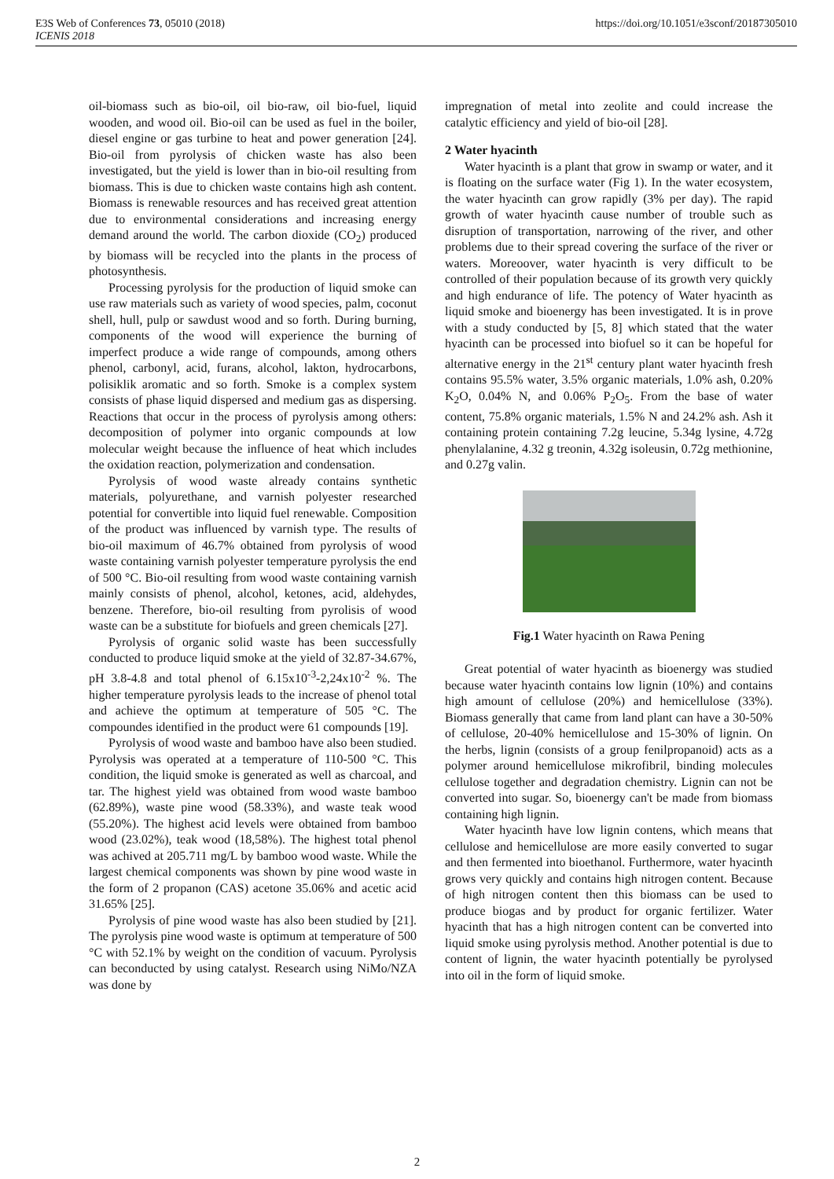E3S Web of Conferences 73, 05010 (2018)
ICENIS 2018
https://doi.org/10.1051/e3sconf/20187305010
oil-biomass such as bio-oil, oil bio-raw, oil bio-fuel, liquid wooden, and wood oil. Bio-oil can be used as fuel in the boiler, diesel engine or gas turbine to heat and power generation [24]. Bio-oil from pyrolysis of chicken waste has also been investigated, but the yield is lower than in bio-oil resulting from biomass. This is due to chicken waste contains high ash content. Biomass is renewable resources and has received great attention due to environmental considerations and increasing energy demand around the world. The carbon dioxide (CO<sub>2</sub>) produced by biomass will be recycled into the plants in the process of photosynthesis.
Processing pyrolysis for the production of liquid smoke can use raw materials such as variety of wood species, palm, coconut shell, hull, pulp or sawdust wood and so forth. During burning, components of the wood will experience the burning of imperfect produce a wide range of compounds, among others phenol, carbonyl, acid, furans, alcohol, lakton, hydrocarbons, polisiklik aromatic and so forth. Smoke is a complex system consists of phase liquid dispersed and medium gas as dispersing. Reactions that occur in the process of pyrolysis among others: decomposition of polymer into organic compounds at low molecular weight because the influence of heat which includes the oxidation reaction, polymerization and condensation.
Pyrolysis of wood waste already contains synthetic materials, polyurethane, and varnish polyester researched potential for convertible into liquid fuel renewable. Composition of the product was influenced by varnish type. The results of bio-oil maximum of 46.7% obtained from pyrolysis of wood waste containing varnish polyester temperature pyrolysis the end of 500 °C. Bio-oil resulting from wood waste containing varnish mainly consists of phenol, alcohol, ketones, acid, aldehydes, benzene. Therefore, bio-oil resulting from pyrolisis of wood waste can be a substitute for biofuels and green chemicals [27].
Pyrolysis of organic solid waste has been successfully conducted to produce liquid smoke at the yield of 32.87-34.67%, pH 3.8-4.8 and total phenol of 6.15x10<sup>-3</sup>-2,24x10<sup>-2</sup> %. The higher temperature pyrolysis leads to the increase of phenol total and achieve the optimum at temperature of 505 °C. The compoundes identified in the product were 61 compounds [19].
Pyrolysis of wood waste and bamboo have also been studied. Pyrolysis was operated at a temperature of 110-500 °C. This condition, the liquid smoke is generated as well as charcoal, and tar. The highest yield was obtained from wood waste bamboo (62.89%), waste pine wood (58.33%), and waste teak wood (55.20%). The highest acid levels were obtained from bamboo wood (23.02%), teak wood (18,58%). The highest total phenol was achived at 205.711 mg/L by bamboo wood waste. While the largest chemical components was shown by pine wood waste in the form of 2 propanon (CAS) acetone 35.06% and acetic acid 31.65% [25].
Pyrolysis of pine wood waste has also been studied by [21]. The pyrolysis pine wood waste is optimum at temperature of 500 °C with 52.1% by weight on the condition of vacuum. Pyrolysis can beconducted by using catalyst. Research using NiMo/NZA was done by
impregnation of metal into zeolite and could increase the catalytic efficiency and yield of bio-oil [28].
2 Water hyacinth
Water hyacinth is a plant that grow in swamp or water, and it is floating on the surface water (Fig 1). In the water ecosystem, the water hyacinth can grow rapidly (3% per day). The rapid growth of water hyacinth cause number of trouble such as disruption of transportation, narrowing of the river, and other problems due to their spread covering the surface of the river or waters. Moreoover, water hyacinth is very difficult to be controlled of their population because of its growth very quickly and high endurance of life. The potency of Water hyacinth as liquid smoke and bioenergy has been investigated. It is in prove with a study conducted by [5, 8] which stated that the water hyacinth can be processed into biofuel so it can be hopeful for alternative energy in the 21<sup>st</sup> century plant water hyacinth fresh contains 95.5% water, 3.5% organic materials, 1.0% ash, 0.20% K<sub>2</sub>O, 0.04% N, and 0.06% P<sub>2</sub>O<sub>5</sub>. From the base of water content, 75.8% organic materials, 1.5% N and 24.2% ash. Ash it containing protein containing 7.2g leucine, 5.34g lysine, 4.72g phenylalanine, 4.32 g treonin, 4.32g isoleusin, 0.72g methionine, and 0.27g valin.
Fig.1 Water hyacinth on Rawa Pening
Great potential of water hyacinth as bioenergy was studied because water hyacinth contains low lignin (10%) and contains high amount of cellulose (20%) and hemicellulose (33%). Biomass generally that came from land plant can have a 30-50% of cellulose, 20-40% hemicellulose and 15-30% of lignin. On the herbs, lignin (consists of a group fenilpropanoid) acts as a polymer around hemicellulose mikrofibril, binding molecules cellulose together and degradation chemistry. Lignin can not be converted into sugar. So, bioenergy can't be made from biomass containing high lignin.
Water hyacinth have low lignin contens, which means that cellulose and hemicellulose are more easily converted to sugar and then fermented into bioethanol. Furthermore, water hyacinth grows very quickly and contains high nitrogen content. Because of high nitrogen content then this biomass can be used to produce biogas and by product for organic fertilizer. Water hyacinth that has a high nitrogen content can be converted into liquid smoke using pyrolysis method. Another potential is due to content of lignin, the water hyacinth potentially be pyrolysed into oil in the form of liquid smoke.
2